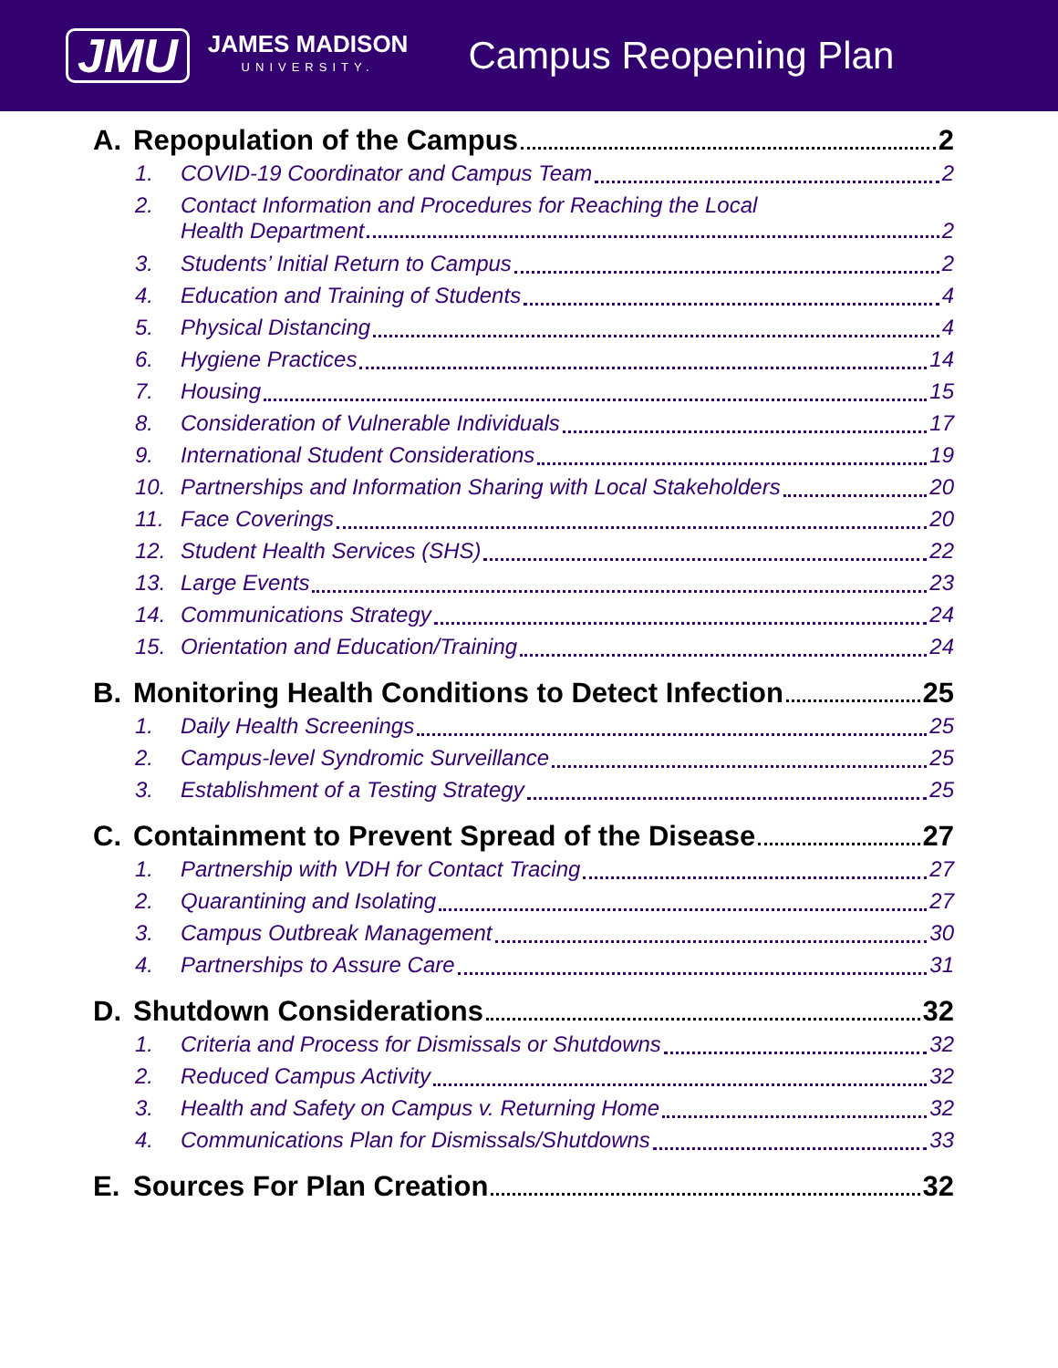JMU
JAMES MADISON
UNIVERSITY.
Campus Reopening Plan
A. Repopulation of the Campus 2
1. COVID-19 Coordinator and Campus Team 2
2. Contact Information and Procedures for Reaching the Local Health Department 2
3. Students’ Initial Return to Campus 2
4. Education and Training of Students 4
5. Physical Distancing 4
6. Hygiene Practices 14
7. Housing 15
8. Consideration of Vulnerable Individuals 17
9. International Student Considerations 19
10. Partnerships and Information Sharing with Local Stakeholders 20
11. Face Coverings 20
12. Student Health Services (SHS) 22
13. Large Events 23
14. Communications Strategy 24
15. Orientation and Education/Training 24
B. Monitoring Health Conditions to Detect Infection 25
1. Daily Health Screenings 25
2. Campus-level Syndromic Surveillance 25
3. Establishment of a Testing Strategy 25
C. Containment to Prevent Spread of the Disease 27
1. Partnership with VDH for Contact Tracing 27
2. Quarantining and Isolating 27
3. Campus Outbreak Management 30
4. Partnerships to Assure Care 31
D. Shutdown Considerations 32
1. Criteria and Process for Dismissals or Shutdowns 32
2. Reduced Campus Activity 32
3. Health and Safety on Campus v. Returning Home 32
4. Communications Plan for Dismissals/Shutdowns 33
E. Sources For Plan Creation 32